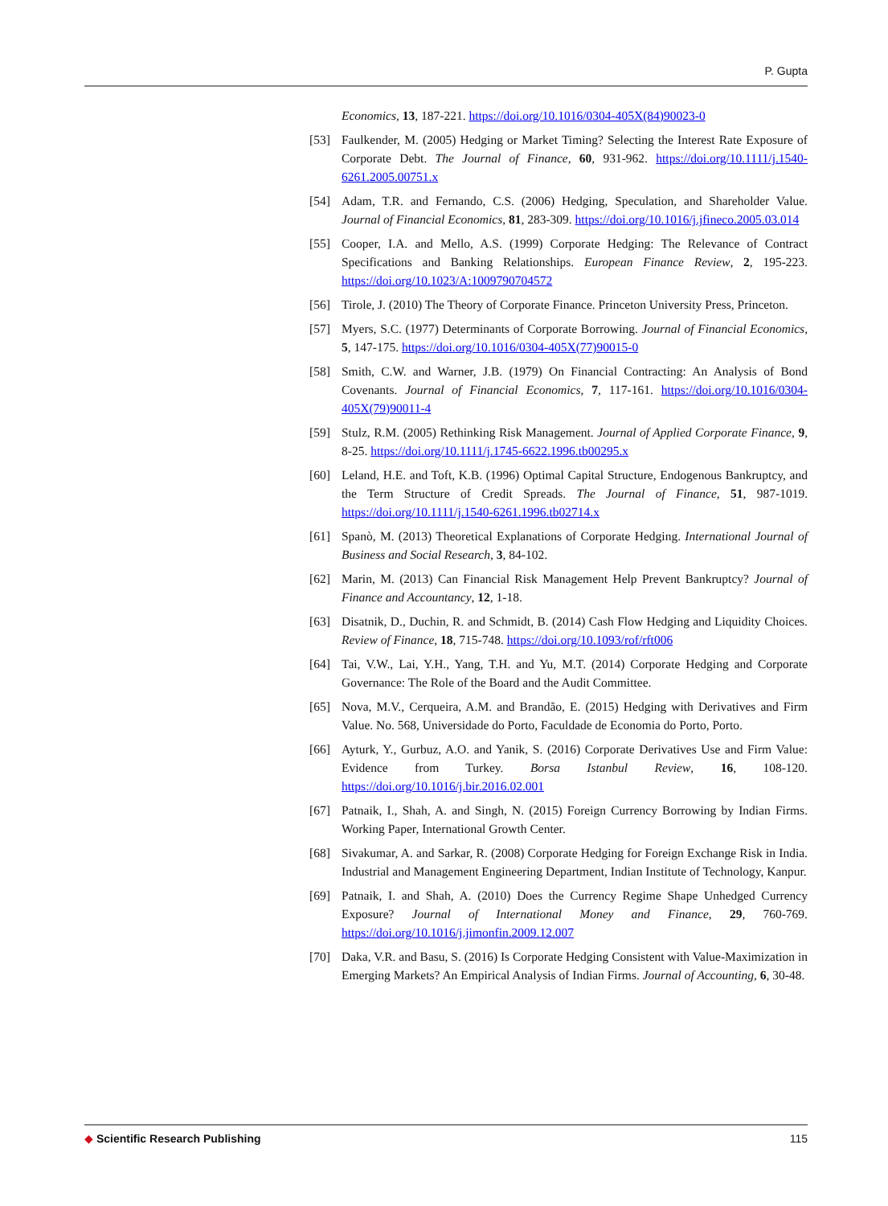P. Gupta
Economics, 13, 187-221. https://doi.org/10.1016/0304-405X(84)90023-0
[53] Faulkender, M. (2005) Hedging or Market Timing? Selecting the Interest Rate Exposure of Corporate Debt. The Journal of Finance, 60, 931-962. https://doi.org/10.1111/j.1540-6261.2005.00751.x
[54] Adam, T.R. and Fernando, C.S. (2006) Hedging, Speculation, and Shareholder Value. Journal of Financial Economics, 81, 283-309. https://doi.org/10.1016/j.jfineco.2005.03.014
[55] Cooper, I.A. and Mello, A.S. (1999) Corporate Hedging: The Relevance of Contract Specifications and Banking Relationships. European Finance Review, 2, 195-223. https://doi.org/10.1023/A:1009790704572
[56] Tirole, J. (2010) The Theory of Corporate Finance. Princeton University Press, Princeton.
[57] Myers, S.C. (1977) Determinants of Corporate Borrowing. Journal of Financial Economics, 5, 147-175. https://doi.org/10.1016/0304-405X(77)90015-0
[58] Smith, C.W. and Warner, J.B. (1979) On Financial Contracting: An Analysis of Bond Covenants. Journal of Financial Economics, 7, 117-161. https://doi.org/10.1016/0304-405X(79)90011-4
[59] Stulz, R.M. (2005) Rethinking Risk Management. Journal of Applied Corporate Finance, 9, 8-25. https://doi.org/10.1111/j.1745-6622.1996.tb00295.x
[60] Leland, H.E. and Toft, K.B. (1996) Optimal Capital Structure, Endogenous Bankruptcy, and the Term Structure of Credit Spreads. The Journal of Finance, 51, 987-1019. https://doi.org/10.1111/j.1540-6261.1996.tb02714.x
[61] Spanò, M. (2013) Theoretical Explanations of Corporate Hedging. International Journal of Business and Social Research, 3, 84-102.
[62] Marin, M. (2013) Can Financial Risk Management Help Prevent Bankruptcy? Journal of Finance and Accountancy, 12, 1-18.
[63] Disatnik, D., Duchin, R. and Schmidt, B. (2014) Cash Flow Hedging and Liquidity Choices. Review of Finance, 18, 715-748. https://doi.org/10.1093/rof/rft006
[64] Tai, V.W., Lai, Y.H., Yang, T.H. and Yu, M.T. (2014) Corporate Hedging and Corporate Governance: The Role of the Board and the Audit Committee.
[65] Nova, M.V., Cerqueira, A.M. and Brandão, E. (2015) Hedging with Derivatives and Firm Value. No. 568, Universidade do Porto, Faculdade de Economia do Porto, Porto.
[66] Ayturk, Y., Gurbuz, A.O. and Yanik, S. (2016) Corporate Derivatives Use and Firm Value: Evidence from Turkey. Borsa Istanbul Review, 16, 108-120. https://doi.org/10.1016/j.bir.2016.02.001
[67] Patnaik, I., Shah, A. and Singh, N. (2015) Foreign Currency Borrowing by Indian Firms. Working Paper, International Growth Center.
[68] Sivakumar, A. and Sarkar, R. (2008) Corporate Hedging for Foreign Exchange Risk in India. Industrial and Management Engineering Department, Indian Institute of Technology, Kanpur.
[69] Patnaik, I. and Shah, A. (2010) Does the Currency Regime Shape Unhedged Currency Exposure? Journal of International Money and Finance, 29, 760-769. https://doi.org/10.1016/j.jimonfin.2009.12.007
[70] Daka, V.R. and Basu, S. (2016) Is Corporate Hedging Consistent with Value-Maximization in Emerging Markets? An Empirical Analysis of Indian Firms. Journal of Accounting, 6, 30-48.
◆ Scientific Research Publishing 115